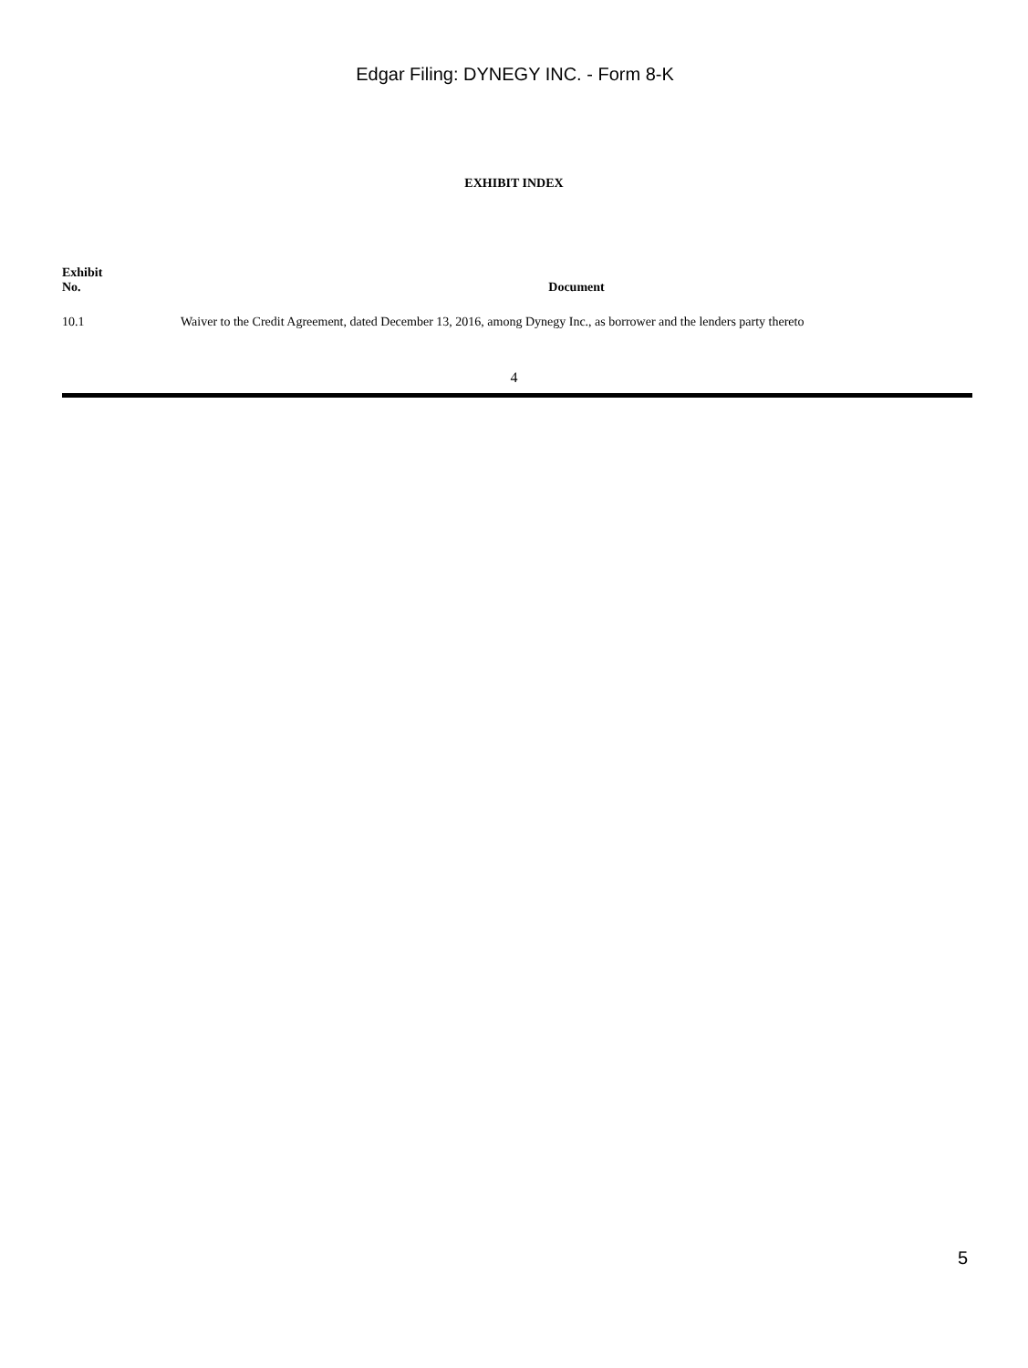Edgar Filing: DYNEGY INC. - Form 8-K
EXHIBIT INDEX
| Exhibit No. | Document |
| --- | --- |
| 10.1 | Waiver to the Credit Agreement, dated December 13, 2016, among Dynegy Inc., as borrower and the lenders party thereto |
4
5